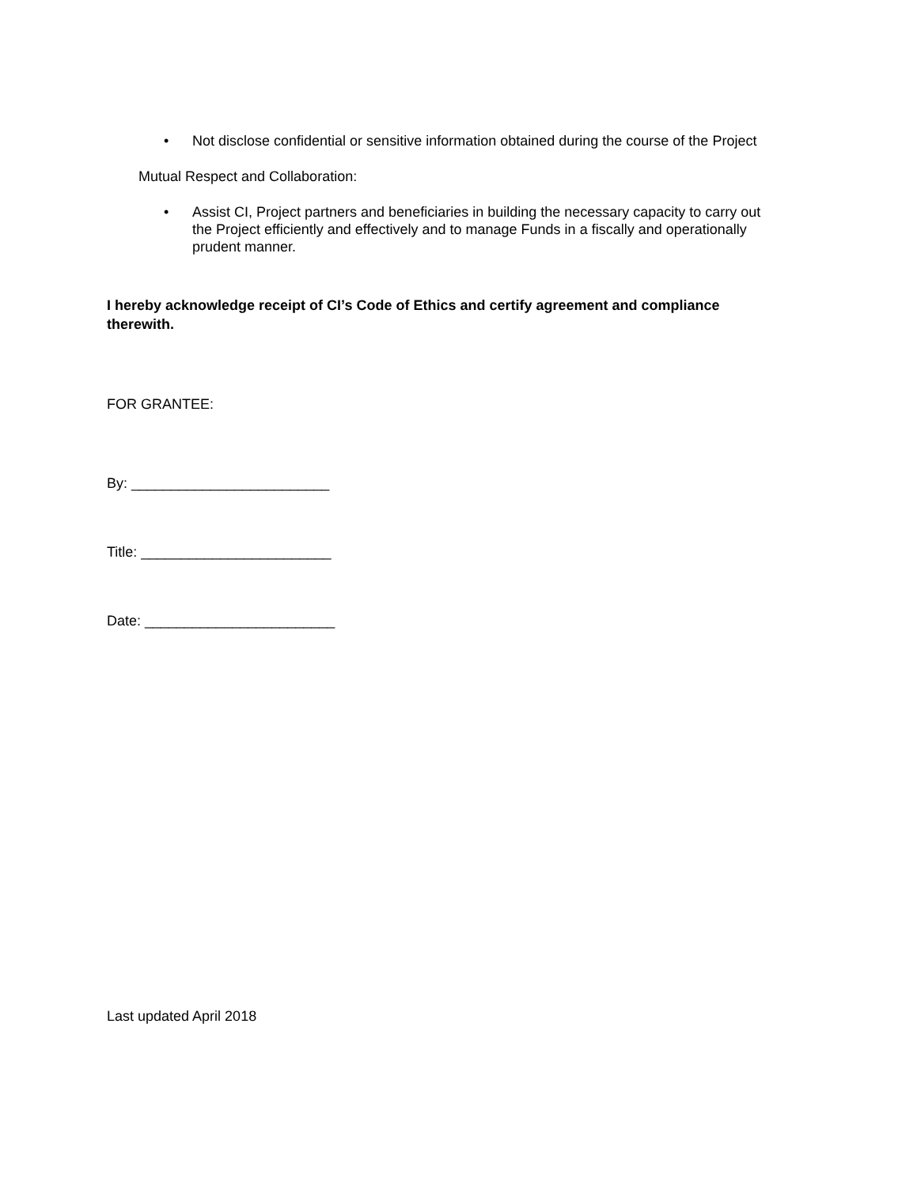• Not disclose confidential or sensitive information obtained during the course of the Project
Mutual Respect and Collaboration:
• Assist CI, Project partners and beneficiaries in building the necessary capacity to carry out the Project efficiently and effectively and to manage Funds in a fiscally and operationally prudent manner.
I hereby acknowledge receipt of CI’s Code of Ethics and certify agreement and compliance therewith.
FOR GRANTEE:
By: _________________________
Title: ________________________
Date: ________________________
Last updated April 2018